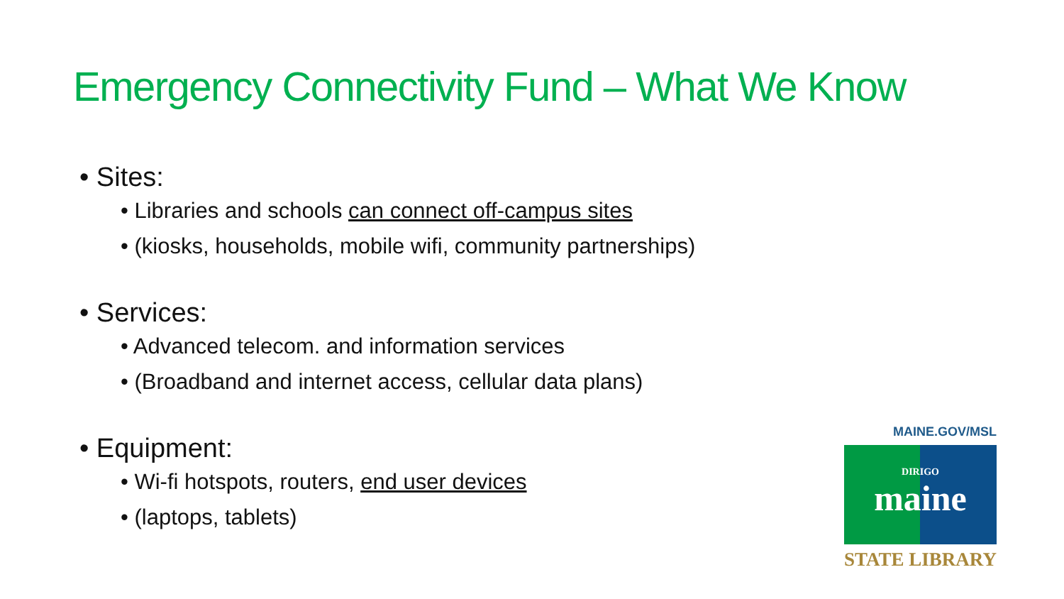Emergency Connectivity Fund – What We Know
• Sites:
• Libraries and schools can connect off-campus sites
• (kiosks, households, mobile wifi, community partnerships)
• Services:
• Advanced telecom. and information services
• (Broadband and internet access, cellular data plans)
• Equipment:
• Wi-fi hotspots, routers, end user devices
• (laptops, tablets)
MAINE.GOV/MSL
DIRIGO
maine
STATE LIBRARY